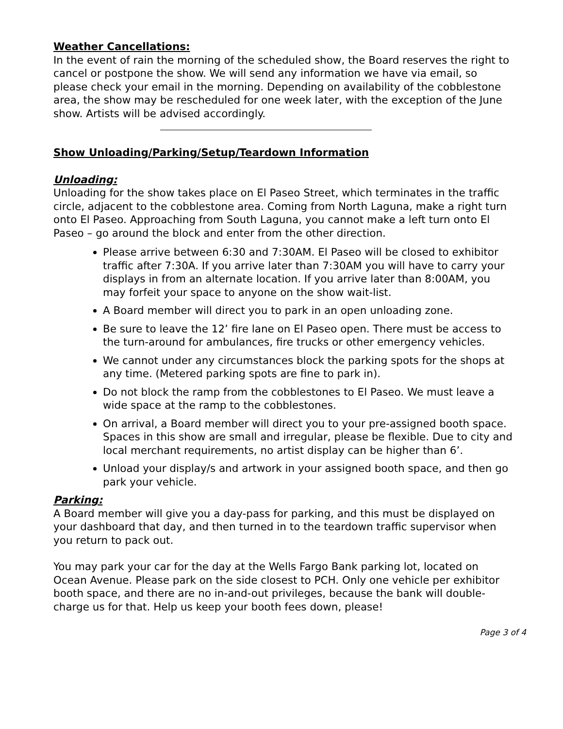Weather Cancellations:
In the event of rain the morning of the scheduled show, the Board reserves the right to cancel or postpone the show. We will send any information we have via email, so please check your email in the morning. Depending on availability of the cobblestone area, the show may be rescheduled for one week later, with the exception of the June show. Artists will be advised accordingly.
Show Unloading/Parking/Setup/Teardown Information
Unloading:
Unloading for the show takes place on El Paseo Street, which terminates in the traffic circle, adjacent to the cobblestone area. Coming from North Laguna, make a right turn onto El Paseo. Approaching from South Laguna, you cannot make a left turn onto El Paseo – go around the block and enter from the other direction.
Please arrive between 6:30 and 7:30AM. El Paseo will be closed to exhibitor traffic after 7:30A. If you arrive later than 7:30AM you will have to carry your displays in from an alternate location. If you arrive later than 8:00AM, you may forfeit your space to anyone on the show wait-list.
A Board member will direct you to park in an open unloading zone.
Be sure to leave the 12’ fire lane on El Paseo open. There must be access to the turn-around for ambulances, fire trucks or other emergency vehicles.
We cannot under any circumstances block the parking spots for the shops at any time. (Metered parking spots are fine to park in).
Do not block the ramp from the cobblestones to El Paseo. We must leave a wide space at the ramp to the cobblestones.
On arrival, a Board member will direct you to your pre-assigned booth space. Spaces in this show are small and irregular, please be flexible. Due to city and local merchant requirements, no artist display can be higher than 6’.
Unload your display/s and artwork in your assigned booth space, and then go park your vehicle.
Parking:
A Board member will give you a day-pass for parking, and this must be displayed on your dashboard that day, and then turned in to the teardown traffic supervisor when you return to pack out.
You may park your car for the day at the Wells Fargo Bank parking lot, located on Ocean Avenue. Please park on the side closest to PCH. Only one vehicle per exhibitor booth space, and there are no in-and-out privileges, because the bank will double-charge us for that. Help us keep your booth fees down, please!
Page 3 of 4